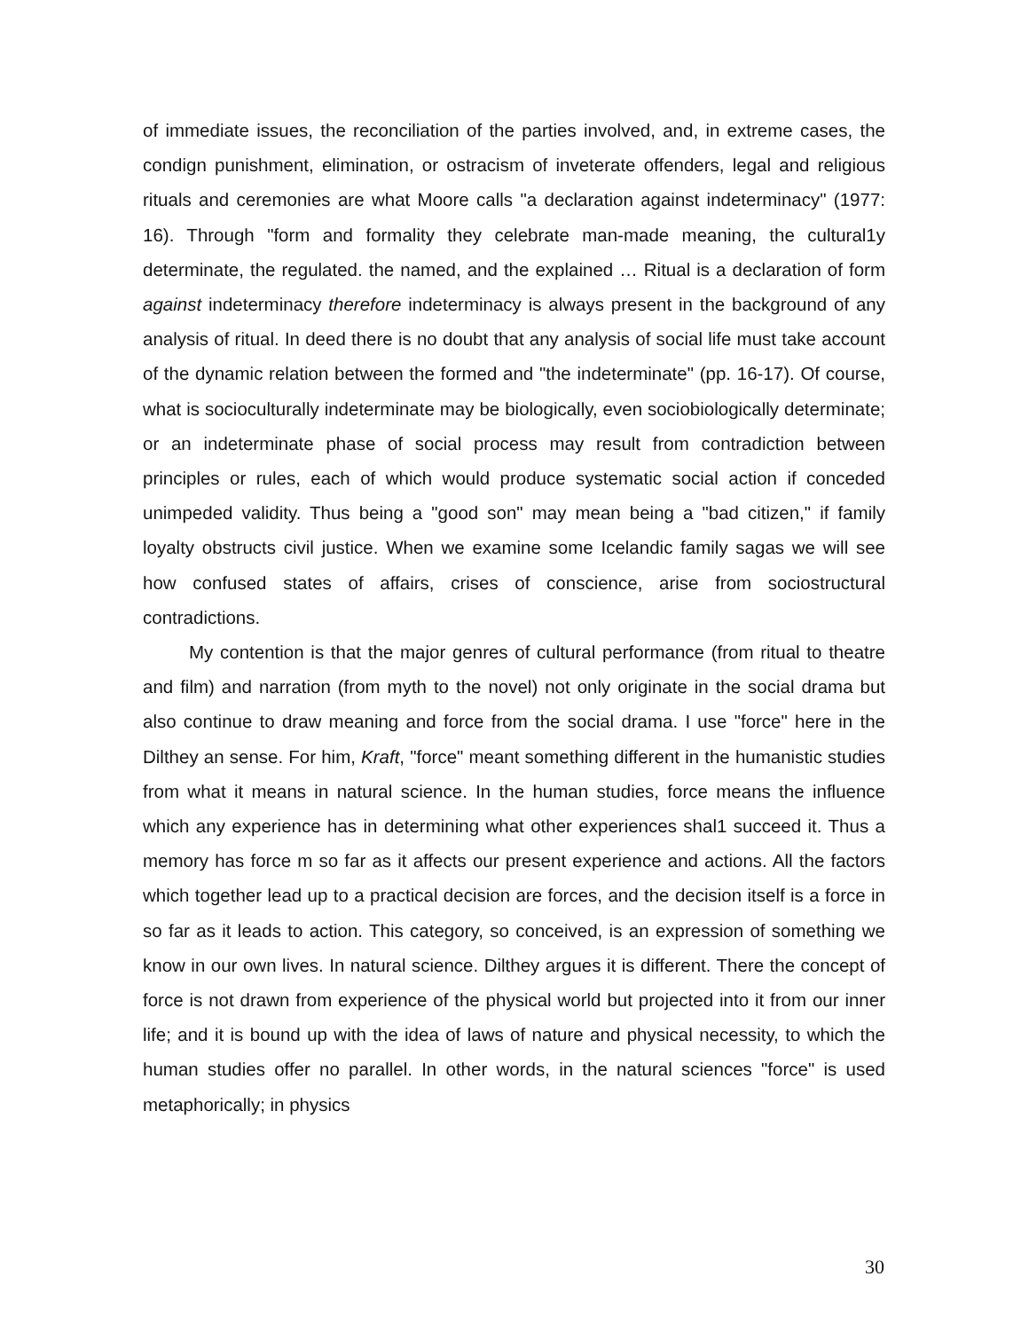of immediate issues, the reconciliation of the parties involved, and, in extreme cases, the condign punishment, elimination, or ostracism of inveterate offenders, legal and religious rituals and ceremonies are what Moore calls "a declaration against indeterminacy" (1977: 16). Through "form and formality they celebrate man-made meaning, the cultural1y determinate, the regulated. the named, and the explained … Ritual is a declaration of form against indeterminacy therefore indeterminacy is always present in the background of any analysis of ritual. In deed there is no doubt that any analysis of social life must take account of the dynamic relation between the formed and "the indeterminate" (pp. 16-17). Of course, what is socioculturally indeterminate may be biologically, even sociobiologically determinate; or an indeterminate phase of social process may result from contradiction between principles or rules, each of which would produce systematic social action if conceded unimpeded validity. Thus being a "good son" may mean being a "bad citizen," if family loyalty obstructs civil justice. When we examine some Icelandic family sagas we will see how confused states of affairs, crises of conscience, arise from sociostructural contradictions.
My contention is that the major genres of cultural performance (from ritual to theatre and film) and narration (from myth to the novel) not only originate in the social drama but also continue to draw meaning and force from the social drama. I use "force" here in the Dilthey an sense. For him, Kraft, "force" meant something different in the humanistic studies from what it means in natural science. In the human studies, force means the influence which any experience has in determining what other experiences shal1 succeed it. Thus a memory has force m so far as it affects our present experience and actions. All the factors which together lead up to a practical decision are forces, and the decision itself is a force in so far as it leads to action. This category, so conceived, is an expression of something we know in our own lives. In natural science. Dilthey argues it is different. There the concept of force is not drawn from experience of the physical world but projected into it from our inner life; and it is bound up with the idea of laws of nature and physical necessity, to which the human studies offer no parallel. In other words, in the natural sciences "force" is used metaphorically; in physics
30